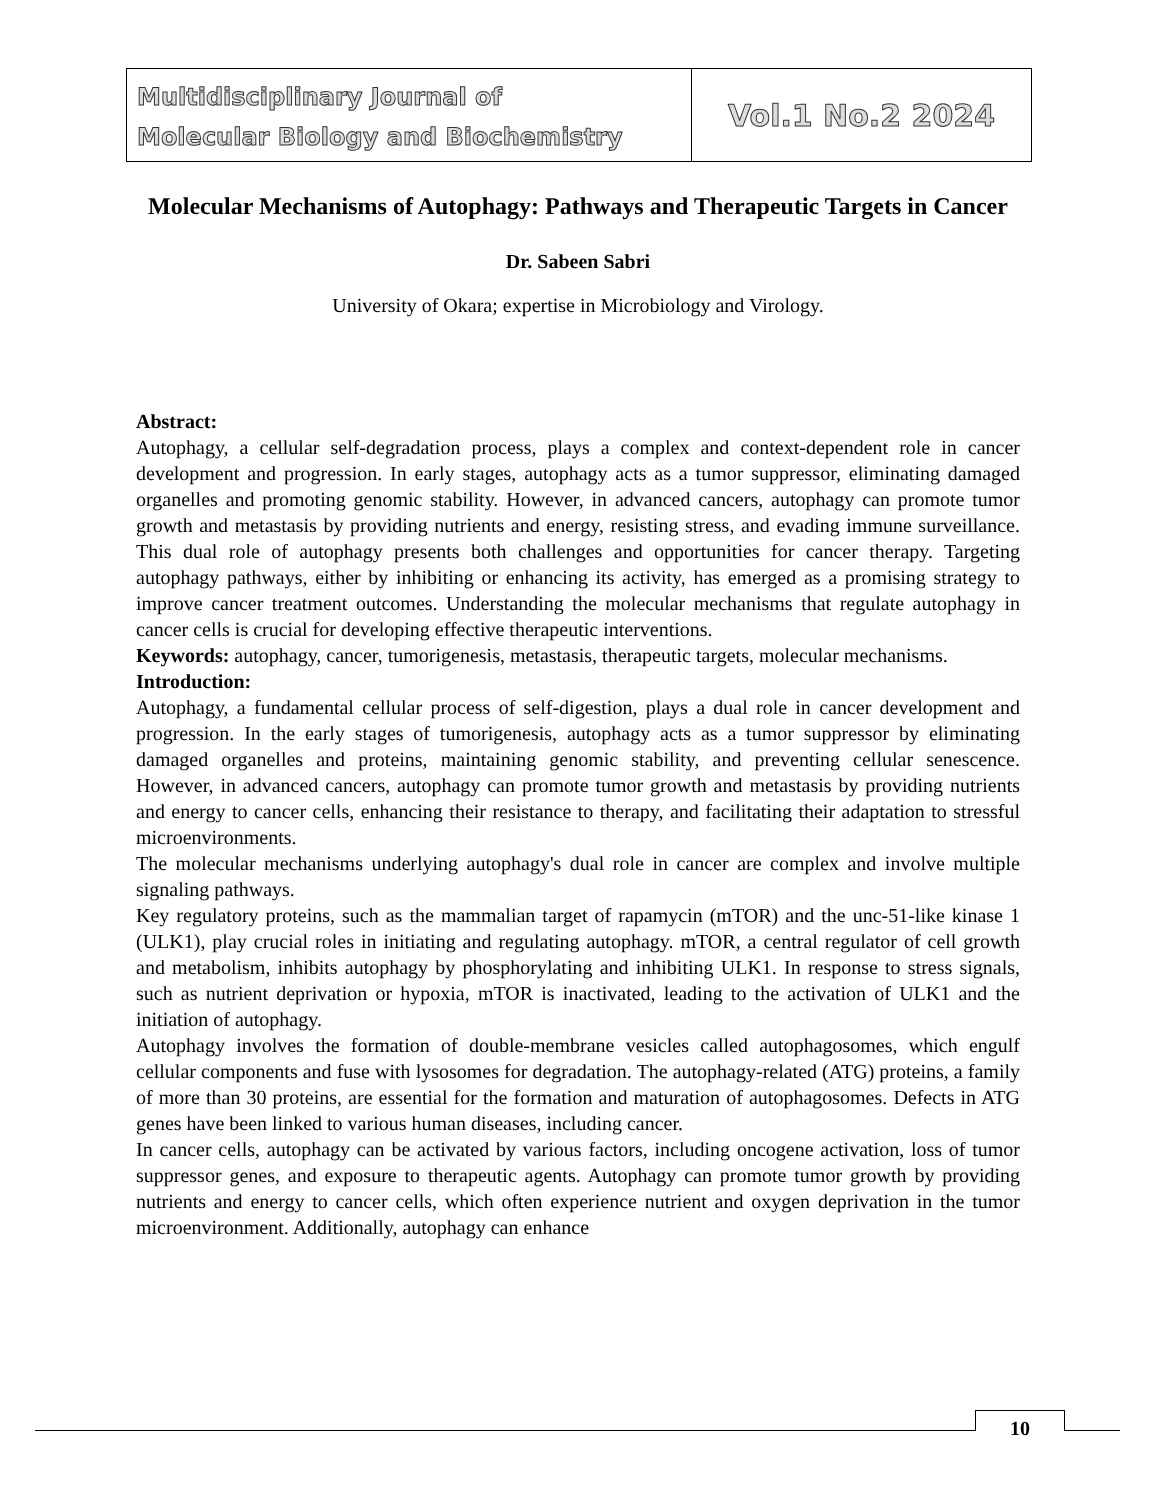Multidisciplinary Journal of
Molecular Biology and Biochemistry
Vol.1 No.2 2024
Molecular Mechanisms of Autophagy: Pathways and Therapeutic Targets in Cancer
Dr. Sabeen Sabri
University of Okara; expertise in Microbiology and Virology.
Abstract:
Autophagy, a cellular self-degradation process, plays a complex and context-dependent role in cancer development and progression. In early stages, autophagy acts as a tumor suppressor, eliminating damaged organelles and promoting genomic stability. However, in advanced cancers, autophagy can promote tumor growth and metastasis by providing nutrients and energy, resisting stress, and evading immune surveillance. This dual role of autophagy presents both challenges and opportunities for cancer therapy. Targeting autophagy pathways, either by inhibiting or enhancing its activity, has emerged as a promising strategy to improve cancer treatment outcomes. Understanding the molecular mechanisms that regulate autophagy in cancer cells is crucial for developing effective therapeutic interventions.
Keywords: autophagy, cancer, tumorigenesis, metastasis, therapeutic targets, molecular mechanisms.
Introduction:
Autophagy, a fundamental cellular process of self-digestion, plays a dual role in cancer development and progression. In the early stages of tumorigenesis, autophagy acts as a tumor suppressor by eliminating damaged organelles and proteins, maintaining genomic stability, and preventing cellular senescence. However, in advanced cancers, autophagy can promote tumor growth and metastasis by providing nutrients and energy to cancer cells, enhancing their resistance to therapy, and facilitating their adaptation to stressful microenvironments.
The molecular mechanisms underlying autophagy's dual role in cancer are complex and involve multiple signaling pathways.
Key regulatory proteins, such as the mammalian target of rapamycin (mTOR) and the unc-51-like kinase 1 (ULK1), play crucial roles in initiating and regulating autophagy. mTOR, a central regulator of cell growth and metabolism, inhibits autophagy by phosphorylating and inhibiting ULK1. In response to stress signals, such as nutrient deprivation or hypoxia, mTOR is inactivated, leading to the activation of ULK1 and the initiation of autophagy.
Autophagy involves the formation of double-membrane vesicles called autophagosomes, which engulf cellular components and fuse with lysosomes for degradation. The autophagy-related (ATG) proteins, a family of more than 30 proteins, are essential for the formation and maturation of autophagosomes. Defects in ATG genes have been linked to various human diseases, including cancer.
In cancer cells, autophagy can be activated by various factors, including oncogene activation, loss of tumor suppressor genes, and exposure to therapeutic agents. Autophagy can promote tumor growth by providing nutrients and energy to cancer cells, which often experience nutrient and oxygen deprivation in the tumor microenvironment. Additionally, autophagy can enhance
10